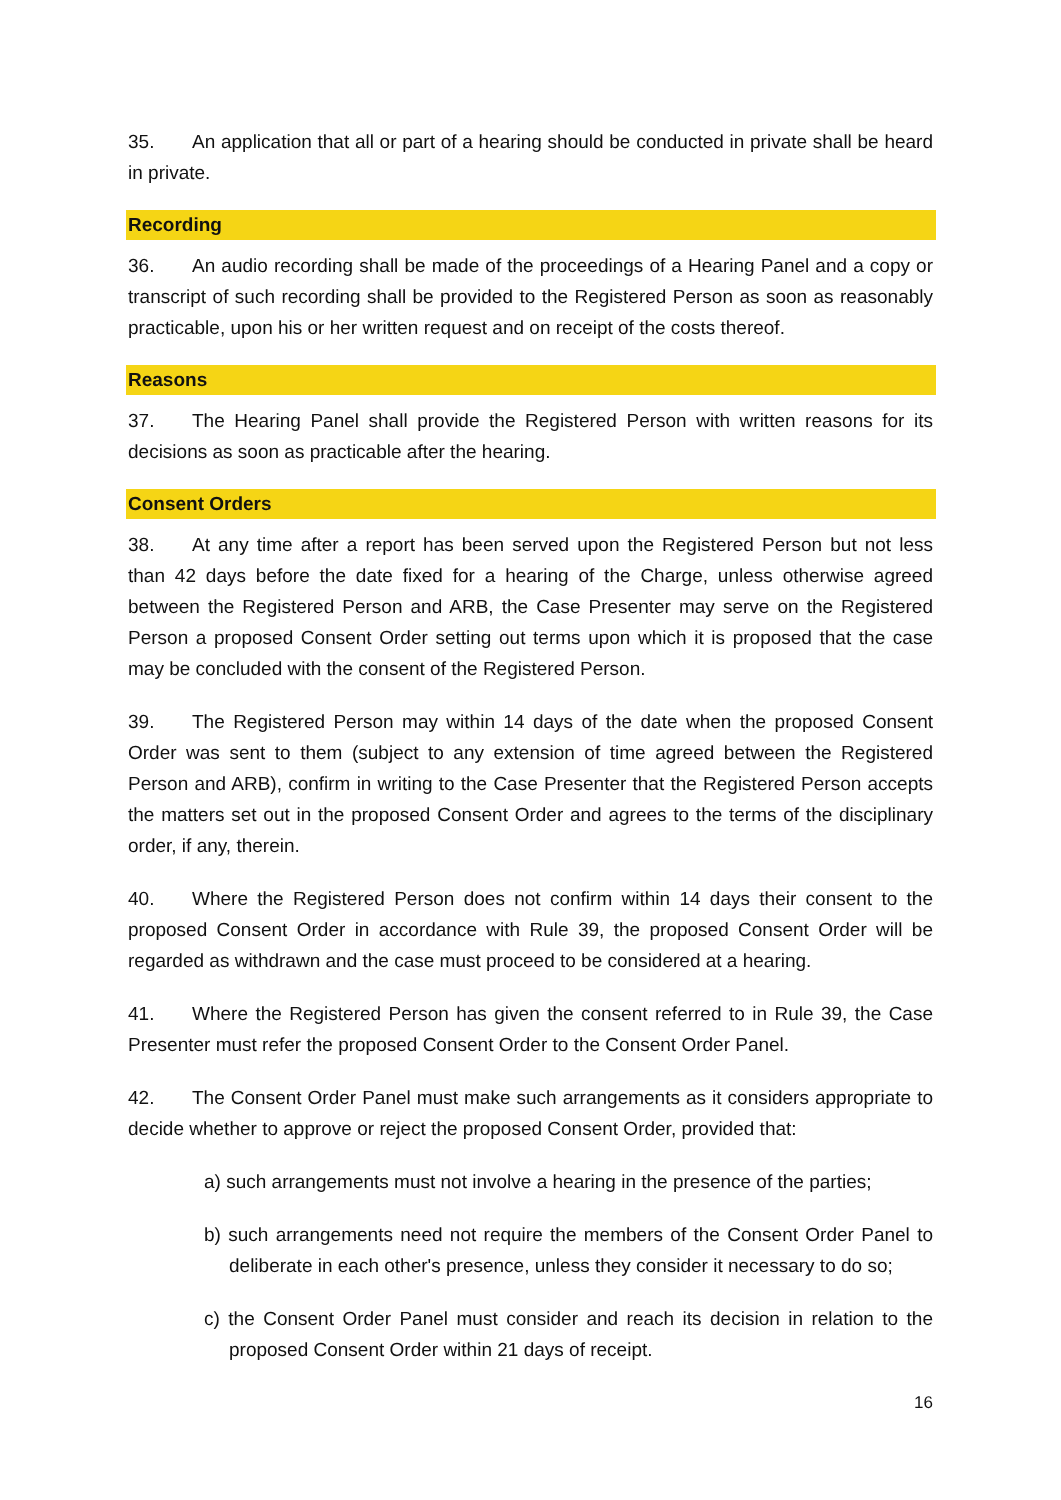35. An application that all or part of a hearing should be conducted in private shall be heard in private.
Recording
36. An audio recording shall be made of the proceedings of a Hearing Panel and a copy or transcript of such recording shall be provided to the Registered Person as soon as reasonably practicable, upon his or her written request and on receipt of the costs thereof.
Reasons
37. The Hearing Panel shall provide the Registered Person with written reasons for its decisions as soon as practicable after the hearing.
Consent Orders
38. At any time after a report has been served upon the Registered Person but not less than 42 days before the date fixed for a hearing of the Charge, unless otherwise agreed between the Registered Person and ARB, the Case Presenter may serve on the Registered Person a proposed Consent Order setting out terms upon which it is proposed that the case may be concluded with the consent of the Registered Person.
39. The Registered Person may within 14 days of the date when the proposed Consent Order was sent to them (subject to any extension of time agreed between the Registered Person and ARB), confirm in writing to the Case Presenter that the Registered Person accepts the matters set out in the proposed Consent Order and agrees to the terms of the disciplinary order, if any, therein.
40. Where the Registered Person does not confirm within 14 days their consent to the proposed Consent Order in accordance with Rule 39, the proposed Consent Order will be regarded as withdrawn and the case must proceed to be considered at a hearing.
41. Where the Registered Person has given the consent referred to in Rule 39, the Case Presenter must refer the proposed Consent Order to the Consent Order Panel.
42. The Consent Order Panel must make such arrangements as it considers appropriate to decide whether to approve or reject the proposed Consent Order, provided that:
a) such arrangements must not involve a hearing in the presence of the parties;
b) such arrangements need not require the members of the Consent Order Panel to deliberate in each other's presence, unless they consider it necessary to do so;
c) the Consent Order Panel must consider and reach its decision in relation to the proposed Consent Order within 21 days of receipt.
16